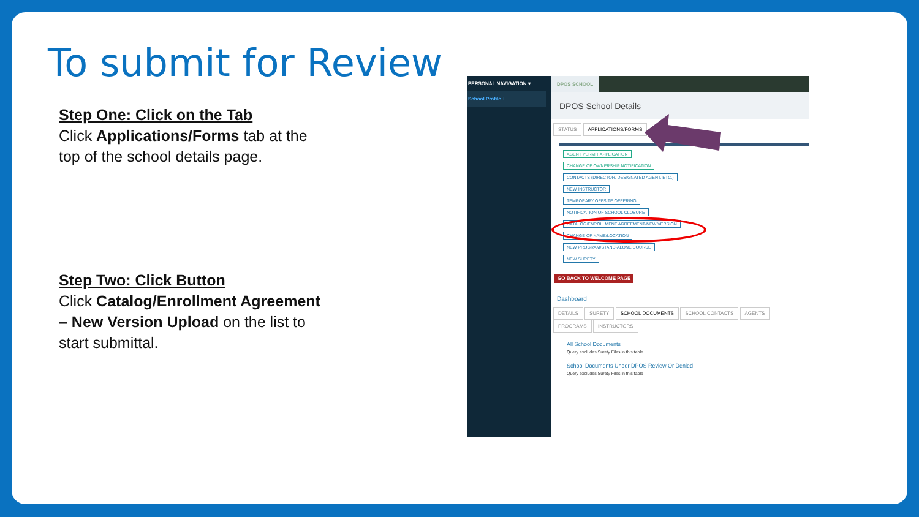To submit for Review
Step One: Click on the Tab
Click Applications/Forms tab at the top of the school details page.
Step Two: Click Button
Click Catalog/Enrollment Agreement – New Version Upload on the list to start submittal.
PERSONAL NAVIGATION ▾
School Profile +
DPOS SCHOOL
DPOS School Details
STATUS APPLICATIONS/FORMS
AGENT PERMIT APPLICATION
CHANGE OF OWNERSHIP NOTIFICATION
CONTACTS (DIRECTOR, DESIGNATED AGENT, ETC.)
NEW INSTRUCTOR
TEMPORARY OFFSITE OFFERING
NOTIFICATION OF SCHOOL CLOSURE
CATALOG/ENROLLMENT AGREEMENT-NEW VERSION
CHANGE OF NAME/LOCATION
NEW PROGRAM/STAND-ALONE COURSE
NEW SURETY
GO BACK TO WELCOME PAGE
Dashboard
DETAILS SURETY SCHOOL DOCUMENTS SCHOOL CONTACTS AGENTS PROGRAMS INSTRUCTORS
All School Documents
Query excludes Surety Files in this table
School Documents Under DPOS Review Or Denied
Query excludes Surety Files in this table